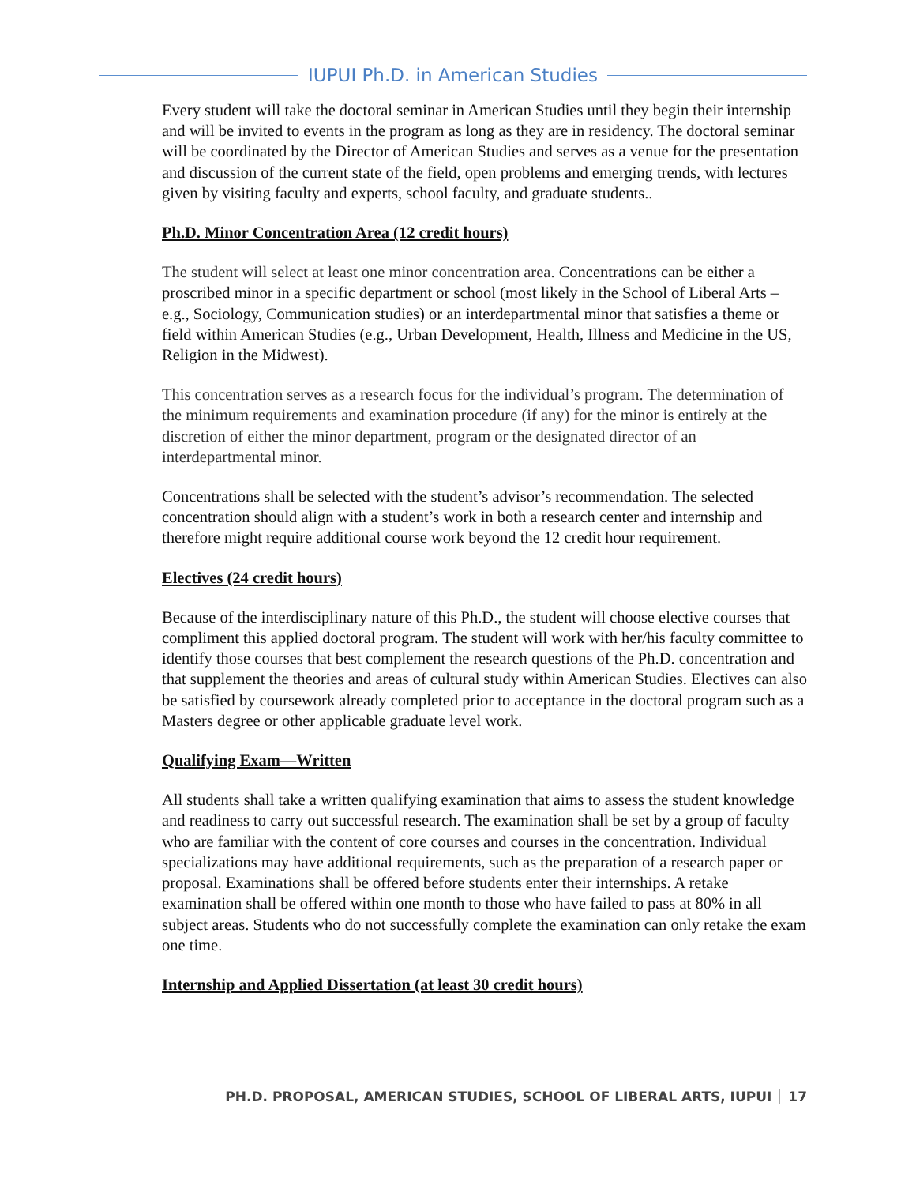IUPUI Ph.D. in American Studies
Every student will take the doctoral seminar in American Studies until they begin their internship and will be invited to events in the program as long as they are in residency. The doctoral seminar will be coordinated by the Director of American Studies and serves as a venue for the presentation and discussion of the current state of the field, open problems and emerging trends, with lectures given by visiting faculty and experts, school faculty, and graduate students..
Ph.D. Minor Concentration Area (12 credit hours)
The student will select at least one minor concentration area. Concentrations can be either a proscribed minor in a specific department or school (most likely in the School of Liberal Arts – e.g., Sociology, Communication studies) or an interdepartmental minor that satisfies a theme or field within American Studies (e.g., Urban Development, Health, Illness and Medicine in the US, Religion in the Midwest).
This concentration serves as a research focus for the individual’s program. The determination of the minimum requirements and examination procedure (if any) for the minor is entirely at the discretion of either the minor department, program or the designated director of an interdepartmental minor.
Concentrations shall be selected with the student’s advisor’s recommendation. The selected concentration should align with a student’s work in both a research center and internship and therefore might require additional course work beyond the 12 credit hour requirement.
Electives (24 credit hours)
Because of the interdisciplinary nature of this Ph.D., the student will choose elective courses that compliment this applied doctoral program. The student will work with her/his faculty committee to identify those courses that best complement the research questions of the Ph.D. concentration and that supplement the theories and areas of cultural study within American Studies. Electives can also be satisfied by coursework already completed prior to acceptance in the doctoral program such as a Masters degree or other applicable graduate level work.
Qualifying Exam—Written
All students shall take a written qualifying examination that aims to assess the student knowledge and readiness to carry out successful research. The examination shall be set by a group of faculty who are familiar with the content of core courses and courses in the concentration. Individual specializations may have additional requirements, such as the preparation of a research paper or proposal. Examinations shall be offered before students enter their internships. A retake examination shall be offered within one month to those who have failed to pass at 80% in all subject areas. Students who do not successfully complete the examination can only retake the exam one time.
Internship and Applied Dissertation (at least 30 credit hours)
PH.D. PROPOSAL, AMERICAN STUDIES, SCHOOL OF LIBERAL ARTS, IUPUI 17